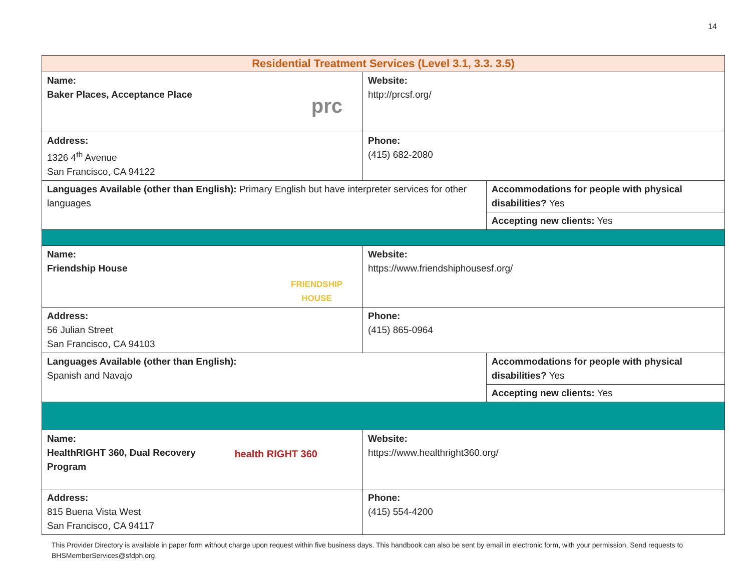14
| Residential Treatment Services (Level 3.1, 3.3. 3.5) | | |
| prc Name: Baker Places, Acceptance Place | Website: http://prcsf.org/ | |
| Address: 1326 4<sup>th</sup> Avenue San Francisco, CA 94122 | Phone: (415) 682-2080 | |
| Languages Available (other than English): Primary English but have interpreter services for other languages | | Accommodations for people with physical disabilities? Yes |
| | | Accepting new clients: Yes |
| FRIENDSHIP HOUSE Name: Friendship House | Website: https://www.friendshiphousesf.org/ | |
| Address: 56 Julian Street San Francisco, CA 94103 | Phone: (415) 865-0964 | |
| Languages Available (other than English): Spanish and Navajo | | Accommodations for people with physical disabilities? Yes |
| | | Accepting new clients: Yes |
| health RIGHT 360 Name: HealthRIGHT 360, Dual Recovery Program | Website: https://www.healthright360.org/ | |
| Address: 815 Buena Vista West San Francisco, CA 94117 | Phone: (415) 554-4200 | |
This Provider Directory is available in paper form without charge upon request within five business days. This handbook can also be sent by email in electronic form, with your permission. Send requests to BHSMemberServices@sfdph.org.